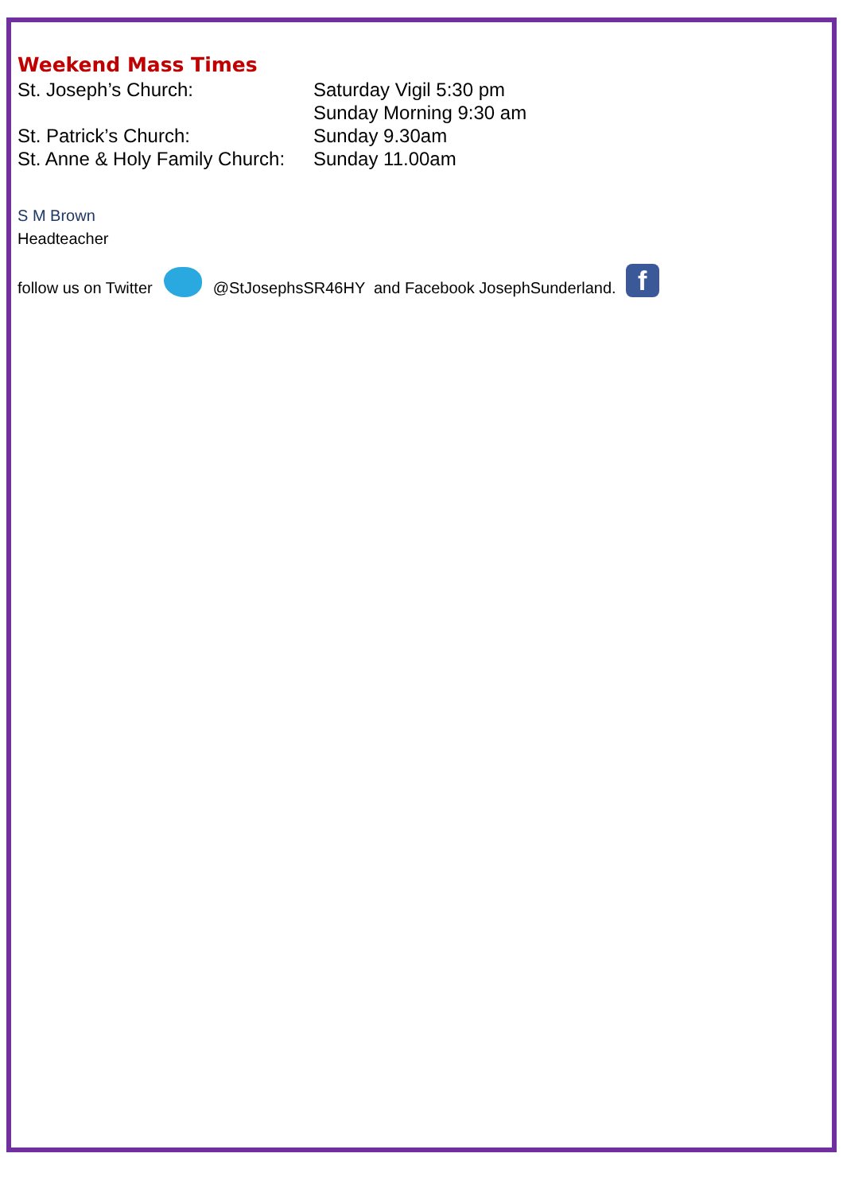Weekend Mass Times
St. Joseph’s Church: Saturday Vigil 5:30 pm
Sunday Morning 9:30 am
St. Patrick’s Church: Sunday 9.30am
St. Anne & Holy Family Church:
Sunday 11.00am
S M Brown
Headteacher
follow us on Twitter
@StJosephsSR46HY and Facebook JosephSunderland.
f